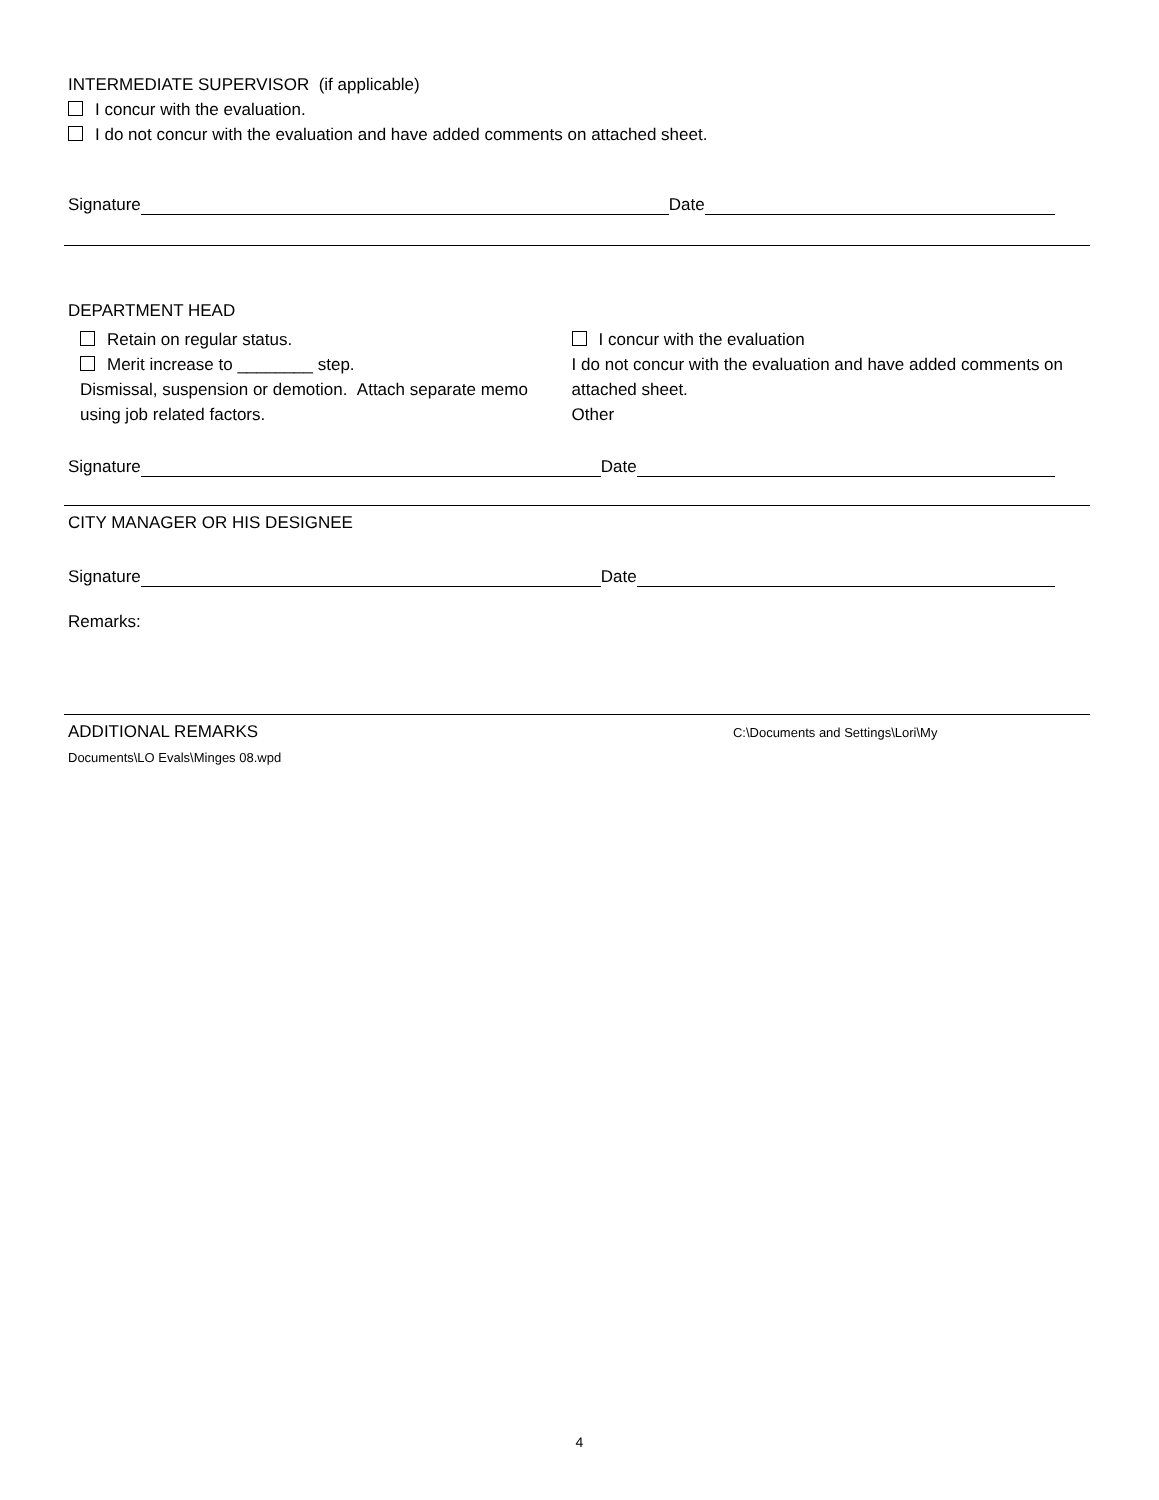INTERMEDIATE SUPERVISOR (if applicable)
I concur with the evaluation.
I do not concur with the evaluation and have added comments on attached sheet.
Signature Date
DEPARTMENT HEAD
Retain on regular status.
Merit increase to ________ step.
Dismissal, suspension or demotion. Attach separate memo using job related factors.
I concur with the evaluation
I do not concur with the evaluation and have added comments on attached sheet.
Other
Signature Date
CITY MANAGER OR HIS DESIGNEE
Signature Date
Remarks:
ADDITIONAL REMARKS C:\Documents and Settings\Lori\My
Documents\LO Evals\Minges 08.wpd
4